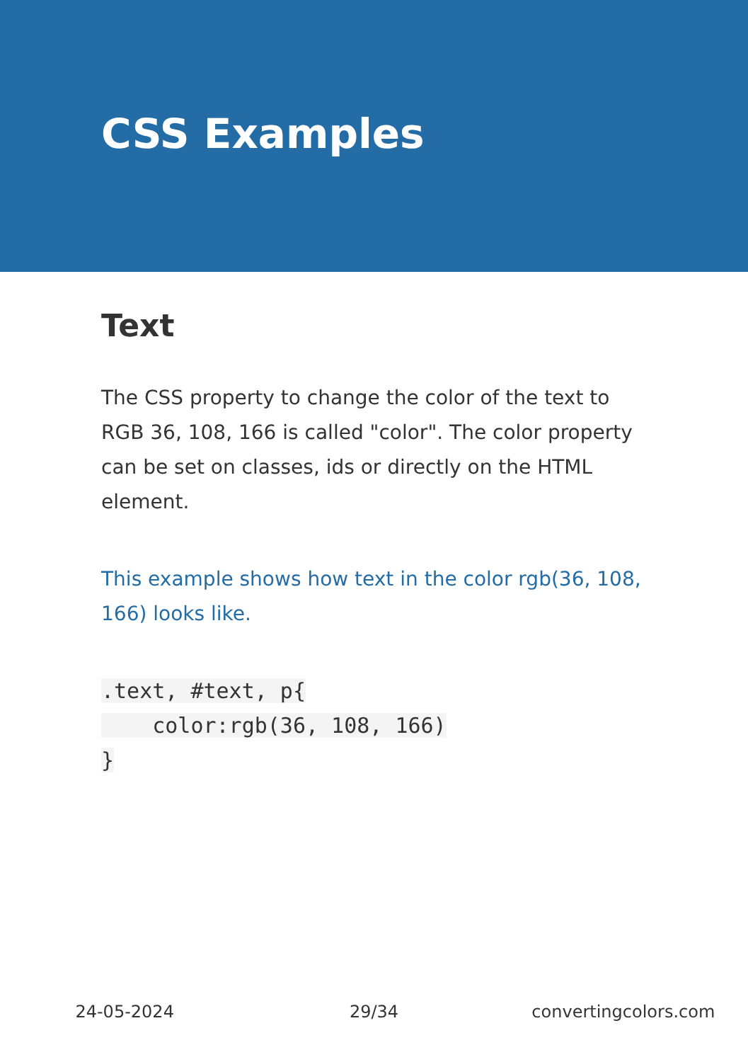CSS Examples
Text
The CSS property to change the color of the text to RGB 36, 108, 166 is called "color". The color property can be set on classes, ids or directly on the HTML element.
This example shows how text in the color rgb(36, 108, 166) looks like.
.text, #text, p{
    color:rgb(36, 108, 166)
}
24-05-2024 29/34 convertingcolors.com